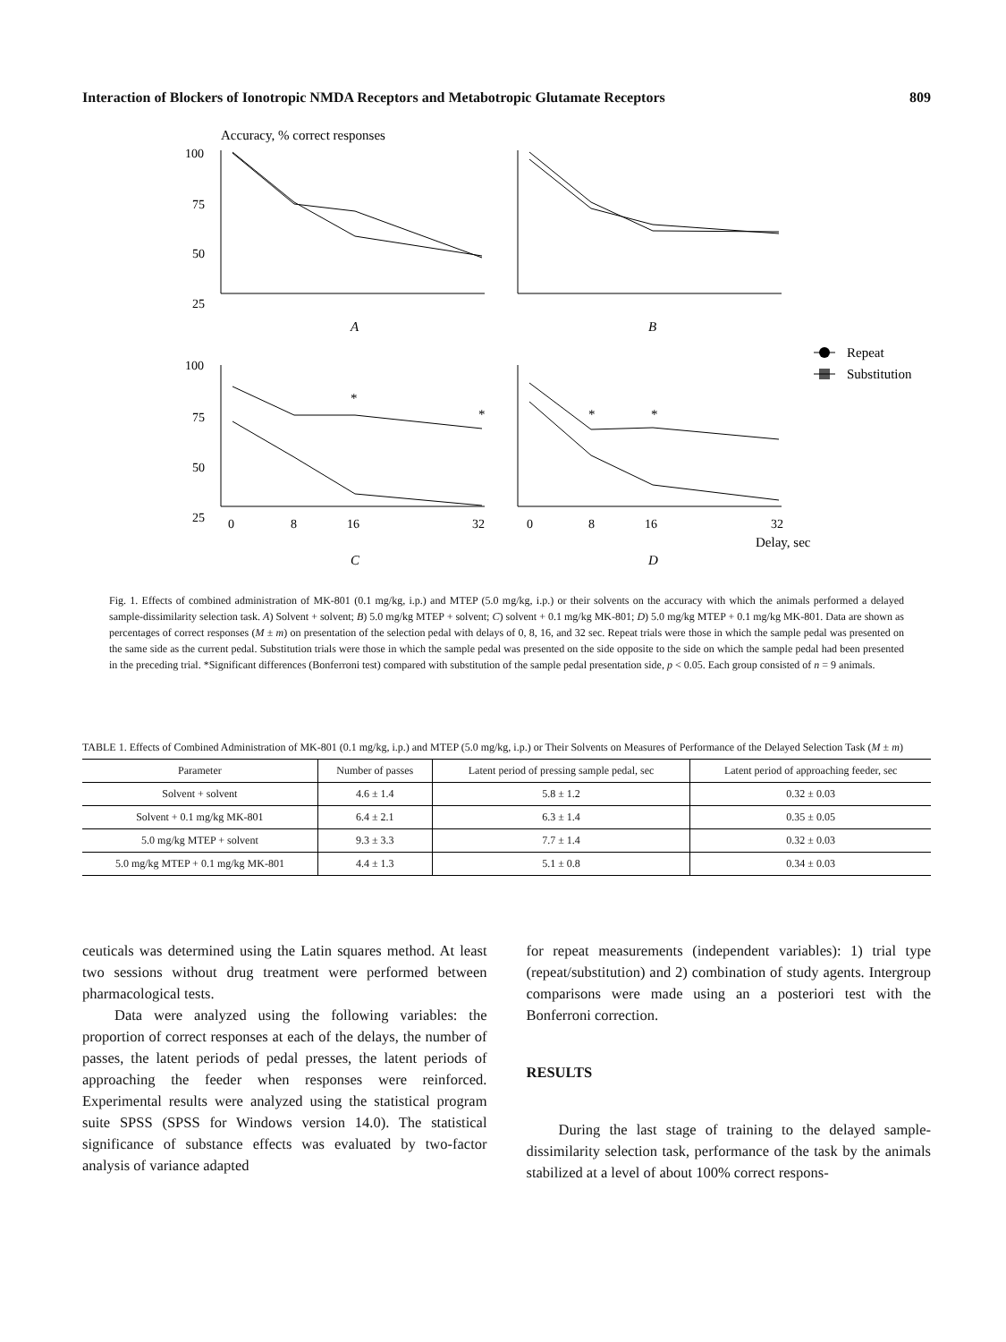Interaction of Blockers of Ionotropic NMDA Receptors and Metabotropic Glutamate Receptors 809
Accuracy, % correct responses
100
75
50
25
100
75
50
25
0
8
16
32
0
8
16
32
Delay, sec
A
B
C
D
*
*
*
*
Repeat
Substitution
Fig. 1. Effects of combined administration of MK-801 (0.1 mg/kg, i.p.) and MTEP (5.0 mg/kg, i.p.) or their solvents on the accuracy with which the animals performed a delayed sample-dissimilarity selection task. A) Solvent + solvent; B) 5.0 mg/kg MTEP + solvent; C) solvent + 0.1 mg/kg MK-801; D) 5.0 mg/kg MTEP + 0.1 mg/kg MK-801. Data are shown as percentages of correct responses (M ± m) on presentation of the selection pedal with delays of 0, 8, 16, and 32 sec. Repeat trials were those in which the sample pedal was presented on the same side as the current pedal. Substitution trials were those in which the sample pedal was presented on the side opposite to the side on which the sample pedal had been presented in the preceding trial. *Significant differences (Bonferroni test) compared with substitution of the sample pedal presentation side, p < 0.05. Each group consisted of n = 9 animals.
TABLE 1. Effects of Combined Administration of MK-801 (0.1 mg/kg, i.p.) and MTEP (5.0 mg/kg, i.p.) or Their Solvents on Measures of Performance of the Delayed Selection Task (M ± m)
| Parameter | Number of passes | Latent period of pressing sample pedal, sec | Latent period of approaching feeder, sec |
| --- | --- | --- | --- |
| Solvent + solvent | 4.6 ± 1.4 | 5.8 ± 1.2 | 0.32 ± 0.03 |
| Solvent + 0.1 mg/kg MK-801 | 6.4 ± 2.1 | 6.3 ± 1.4 | 0.35 ± 0.05 |
| 5.0 mg/kg MTEP + solvent | 9.3 ± 3.3 | 7.7 ± 1.4 | 0.32 ± 0.03 |
| 5.0 mg/kg MTEP + 0.1 mg/kg MK-801 | 4.4 ± 1.3 | 5.1 ± 0.8 | 0.34 ± 0.03 |
ceuticals was determined using the Latin squares method. At least two sessions without drug treatment were performed between pharmacological tests.
Data were analyzed using the following variables: the proportion of correct responses at each of the delays, the number of passes, the latent periods of pedal presses, the latent periods of approaching the feeder when responses were reinforced. Experimental results were analyzed using the statistical program suite SPSS (SPSS for Windows version 14.0). The statistical significance of substance effects was evaluated by two-factor analysis of variance adapted
for repeat measurements (independent variables): 1) trial type (repeat/substitution) and 2) combination of study agents. Intergroup comparisons were made using an a posteriori test with the Bonferroni correction.
RESULTS
During the last stage of training to the delayed sample-dissimilarity selection task, performance of the task by the animals stabilized at a level of about 100% correct respons-